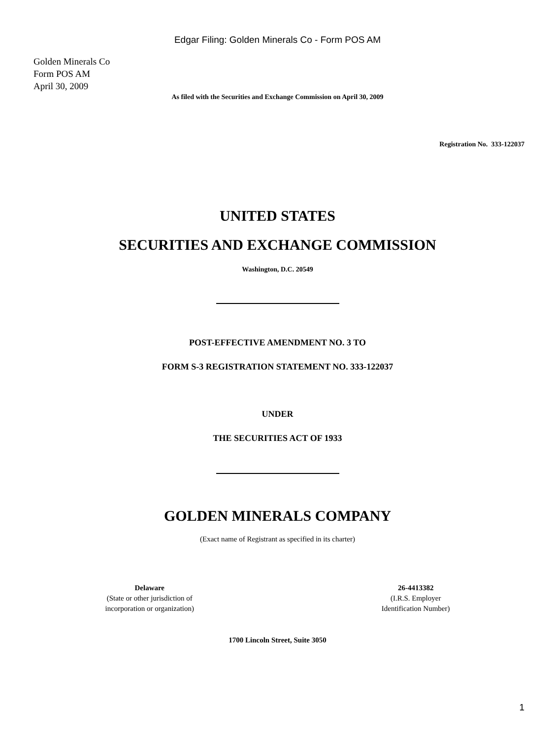Edgar Filing: Golden Minerals Co - Form POS AM
Golden Minerals Co
Form POS AM
April 30, 2009
As filed with the Securities and Exchange Commission on April 30, 2009
Registration No. 333-122037
UNITED STATES
SECURITIES AND EXCHANGE COMMISSION
Washington, D.C. 20549
POST-EFFECTIVE AMENDMENT NO. 3 TO
FORM S-3 REGISTRATION STATEMENT NO. 333-122037
UNDER
THE SECURITIES ACT OF 1933
GOLDEN MINERALS COMPANY
(Exact name of Registrant as specified in its charter)
Delaware
(State or other jurisdiction of
incorporation or organization)
26-4413382
(I.R.S. Employer
Identification Number)
1700 Lincoln Street, Suite 3050
1